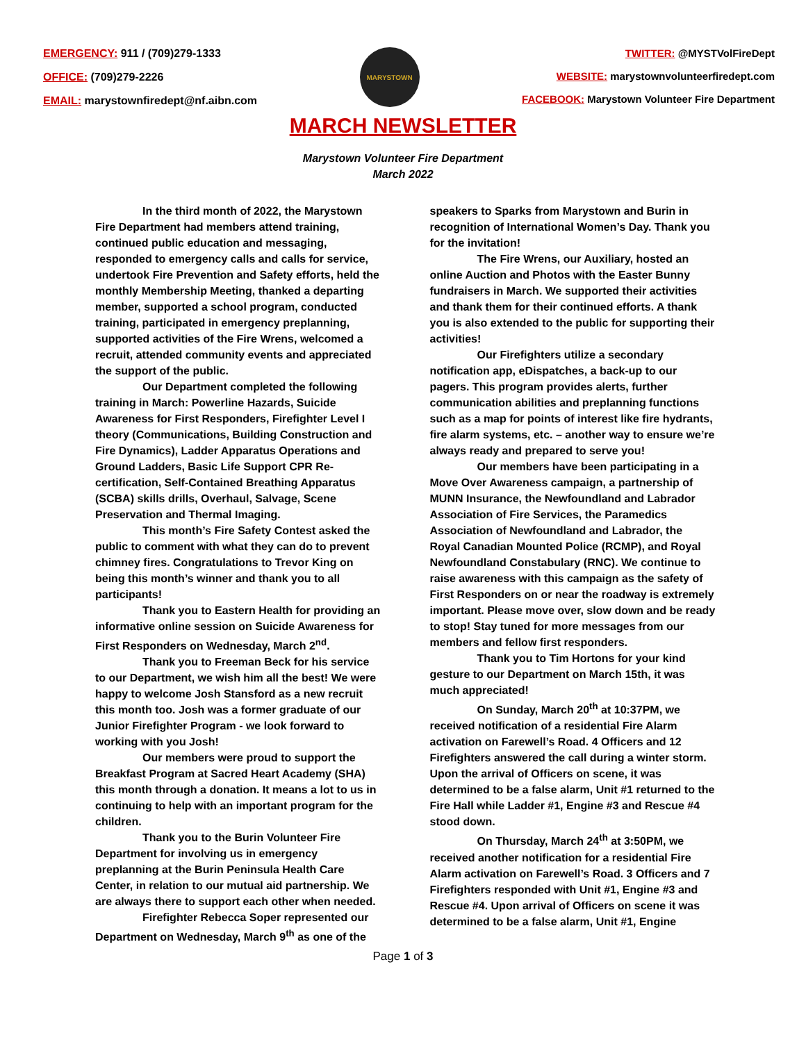EMERGENCY: 911 / (709)279-1333
OFFICE: (709)279-2226
EMAIL: marystownfiredept@nf.aibn.com
MARYSTOWN
TWITTER: @MYSTVolFireDept
WEBSITE: marystownvolunteerfiredept.com
FACEBOOK: Marystown Volunteer Fire Department
MARCH NEWSLETTER
Marystown Volunteer Fire Department
March 2022
In the third month of 2022, the Marystown Fire Department had members attend training, continued public education and messaging, responded to emergency calls and calls for service, undertook Fire Prevention and Safety efforts, held the monthly Membership Meeting, thanked a departing member, supported a school program, conducted training, participated in emergency preplanning, supported activities of the Fire Wrens, welcomed a recruit, attended community events and appreciated the support of the public.
Our Department completed the following training in March: Powerline Hazards, Suicide Awareness for First Responders, Firefighter Level I theory (Communications, Building Construction and Fire Dynamics), Ladder Apparatus Operations and Ground Ladders, Basic Life Support CPR Re-certification, Self-Contained Breathing Apparatus (SCBA) skills drills, Overhaul, Salvage, Scene Preservation and Thermal Imaging.
This month’s Fire Safety Contest asked the public to comment with what they can do to prevent chimney fires. Congratulations to Trevor King on being this month’s winner and thank you to all participants!
Thank you to Eastern Health for providing an informative online session on Suicide Awareness for First Responders on Wednesday, March 2<sup>nd</sup>.
Thank you to Freeman Beck for his service to our Department, we wish him all the best! We were happy to welcome Josh Stansford as a new recruit this month too. Josh was a former graduate of our Junior Firefighter Program - we look forward to working with you Josh!
Our members were proud to support the Breakfast Program at Sacred Heart Academy (SHA) this month through a donation. It means a lot to us in continuing to help with an important program for the children.
Thank you to the Burin Volunteer Fire Department for involving us in emergency preplanning at the Burin Peninsula Health Care Center, in relation to our mutual aid partnership. We are always there to support each other when needed.
Firefighter Rebecca Soper represented our Department on Wednesday, March 9<sup>th</sup> as one of the
speakers to Sparks from Marystown and Burin in recognition of International Women’s Day. Thank you for the invitation!
The Fire Wrens, our Auxiliary, hosted an online Auction and Photos with the Easter Bunny fundraisers in March. We supported their activities and thank them for their continued efforts. A thank you is also extended to the public for supporting their activities!
Our Firefighters utilize a secondary notification app, eDispatches, a back-up to our pagers. This program provides alerts, further communication abilities and preplanning functions such as a map for points of interest like fire hydrants, fire alarm systems, etc. – another way to ensure we’re always ready and prepared to serve you!
Our members have been participating in a Move Over Awareness campaign, a partnership of MUNN Insurance, the Newfoundland and Labrador Association of Fire Services, the Paramedics Association of Newfoundland and Labrador, the Royal Canadian Mounted Police (RCMP), and Royal Newfoundland Constabulary (RNC). We continue to raise awareness with this campaign as the safety of First Responders on or near the roadway is extremely important. Please move over, slow down and be ready to stop! Stay tuned for more messages from our members and fellow first responders.
Thank you to Tim Hortons for your kind gesture to our Department on March 15th, it was much appreciated!
On Sunday, March 20<sup>th</sup> at 10:37PM, we received notification of a residential Fire Alarm activation on Farewell’s Road. 4 Officers and 12 Firefighters answered the call during a winter storm. Upon the arrival of Officers on scene, it was determined to be a false alarm, Unit #1 returned to the Fire Hall while Ladder #1, Engine #3 and Rescue #4 stood down.
On Thursday, March 24<sup>th</sup> at 3:50PM, we received another notification for a residential Fire Alarm activation on Farewell’s Road. 3 Officers and 7 Firefighters responded with Unit #1, Engine #3 and Rescue #4. Upon arrival of Officers on scene it was determined to be a false alarm, Unit #1, Engine
Page 1 of 3